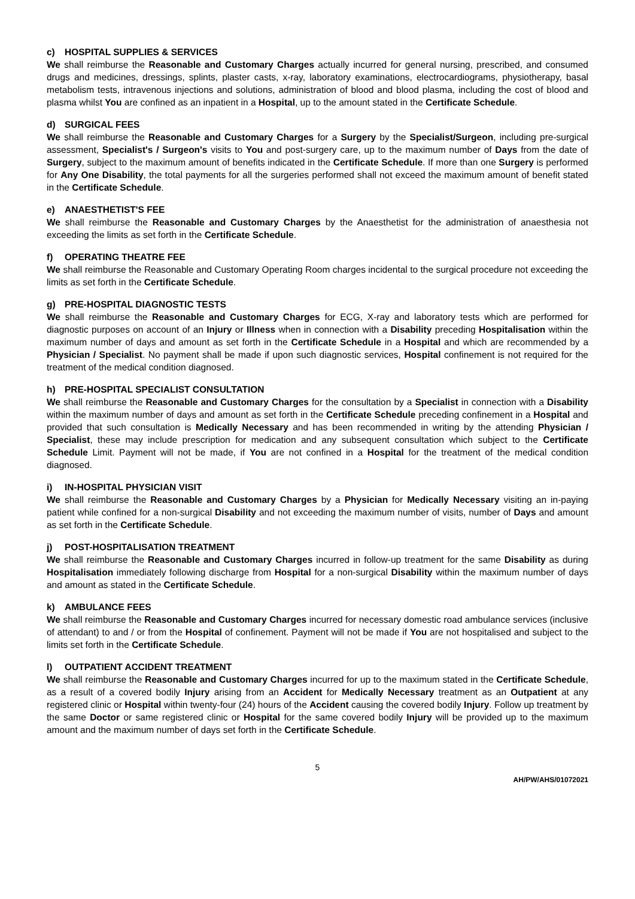c) HOSPITAL SUPPLIES & SERVICES
We shall reimburse the Reasonable and Customary Charges actually incurred for general nursing, prescribed, and consumed drugs and medicines, dressings, splints, plaster casts, x-ray, laboratory examinations, electrocardiograms, physiotherapy, basal metabolism tests, intravenous injections and solutions, administration of blood and blood plasma, including the cost of blood and plasma whilst You are confined as an inpatient in a Hospital, up to the amount stated in the Certificate Schedule.
d) SURGICAL FEES
We shall reimburse the Reasonable and Customary Charges for a Surgery by the Specialist/Surgeon, including pre-surgical assessment, Specialist's / Surgeon's visits to You and post-surgery care, up to the maximum number of Days from the date of Surgery, subject to the maximum amount of benefits indicated in the Certificate Schedule. If more than one Surgery is performed for Any One Disability, the total payments for all the surgeries performed shall not exceed the maximum amount of benefit stated in the Certificate Schedule.
e) ANAESTHETIST'S FEE
We shall reimburse the Reasonable and Customary Charges by the Anaesthetist for the administration of anaesthesia not exceeding the limits as set forth in the Certificate Schedule.
f) OPERATING THEATRE FEE
We shall reimburse the Reasonable and Customary Operating Room charges incidental to the surgical procedure not exceeding the limits as set forth in the Certificate Schedule.
g) PRE-HOSPITAL DIAGNOSTIC TESTS
We shall reimburse the Reasonable and Customary Charges for ECG, X-ray and laboratory tests which are performed for diagnostic purposes on account of an Injury or Illness when in connection with a Disability preceding Hospitalisation within the maximum number of days and amount as set forth in the Certificate Schedule in a Hospital and which are recommended by a Physician / Specialist. No payment shall be made if upon such diagnostic services, Hospital confinement is not required for the treatment of the medical condition diagnosed.
h) PRE-HOSPITAL SPECIALIST CONSULTATION
We shall reimburse the Reasonable and Customary Charges for the consultation by a Specialist in connection with a Disability within the maximum number of days and amount as set forth in the Certificate Schedule preceding confinement in a Hospital and provided that such consultation is Medically Necessary and has been recommended in writing by the attending Physician / Specialist, these may include prescription for medication and any subsequent consultation which subject to the Certificate Schedule Limit. Payment will not be made, if You are not confined in a Hospital for the treatment of the medical condition diagnosed.
i) IN-HOSPITAL PHYSICIAN VISIT
We shall reimburse the Reasonable and Customary Charges by a Physician for Medically Necessary visiting an in-paying patient while confined for a non-surgical Disability and not exceeding the maximum number of visits, number of Days and amount as set forth in the Certificate Schedule.
j) POST-HOSPITALISATION TREATMENT
We shall reimburse the Reasonable and Customary Charges incurred in follow-up treatment for the same Disability as during Hospitalisation immediately following discharge from Hospital for a non-surgical Disability within the maximum number of days and amount as stated in the Certificate Schedule.
k) AMBULANCE FEES
We shall reimburse the Reasonable and Customary Charges incurred for necessary domestic road ambulance services (inclusive of attendant) to and / or from the Hospital of confinement. Payment will not be made if You are not hospitalised and subject to the limits set forth in the Certificate Schedule.
l) OUTPATIENT ACCIDENT TREATMENT
We shall reimburse the Reasonable and Customary Charges incurred for up to the maximum stated in the Certificate Schedule, as a result of a covered bodily Injury arising from an Accident for Medically Necessary treatment as an Outpatient at any registered clinic or Hospital within twenty-four (24) hours of the Accident causing the covered bodily Injury. Follow up treatment by the same Doctor or same registered clinic or Hospital for the same covered bodily Injury will be provided up to the maximum amount and the maximum number of days set forth in the Certificate Schedule.
5
AH/PW/AHS/01072021